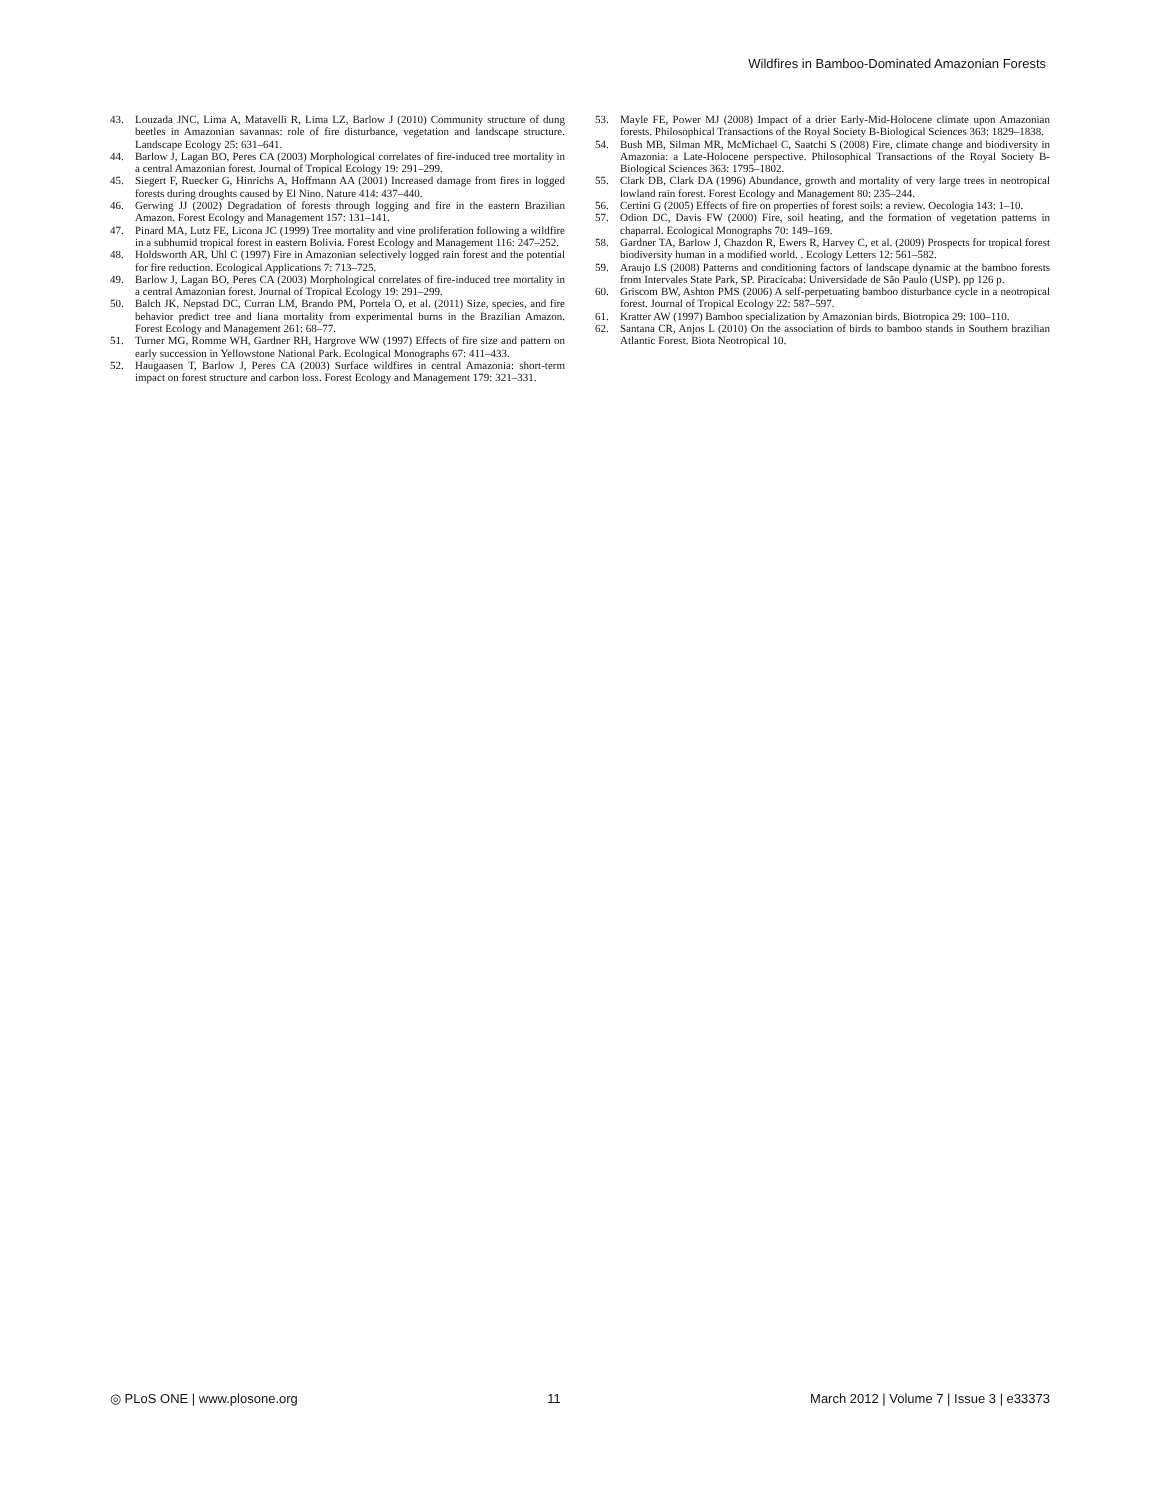Wildfires in Bamboo-Dominated Amazonian Forests
43. Louzada JNC, Lima A, Matavelli R, Lima LZ, Barlow J (2010) Community structure of dung beetles in Amazonian savannas: role of fire disturbance, vegetation and landscape structure. Landscape Ecology 25: 631–641.
44. Barlow J, Lagan BO, Peres CA (2003) Morphological correlates of fire-induced tree mortality in a central Amazonian forest. Journal of Tropical Ecology 19: 291–299.
45. Siegert F, Ruecker G, Hinrichs A, Hoffmann AA (2001) Increased damage from fires in logged forests during droughts caused by El Nino. Nature 414: 437–440.
46. Gerwing JJ (2002) Degradation of forests through logging and fire in the eastern Brazilian Amazon. Forest Ecology and Management 157: 131–141.
47. Pinard MA, Lutz FE, Licona JC (1999) Tree mortality and vine proliferation following a wildfire in a subhumid tropical forest in eastern Bolivia. Forest Ecology and Management 116: 247–252.
48. Holdsworth AR, Uhl C (1997) Fire in Amazonian selectively logged rain forest and the potential for fire reduction. Ecological Applications 7: 713–725.
49. Barlow J, Lagan BO, Peres CA (2003) Morphological correlates of fire-induced tree mortality in a central Amazonian forest. Journal of Tropical Ecology 19: 291–299.
50. Balch JK, Nepstad DC, Curran LM, Brando PM, Portela O, et al. (2011) Size, species, and fire behavior predict tree and liana mortality from experimental burns in the Brazilian Amazon. Forest Ecology and Management 261: 68–77.
51. Turner MG, Romme WH, Gardner RH, Hargrove WW (1997) Effects of fire size and pattern on early succession in Yellowstone National Park. Ecological Monographs 67: 411–433.
52. Haugaasen T, Barlow J, Peres CA (2003) Surface wildfires in central Amazonia: short-term impact on forest structure and carbon loss. Forest Ecology and Management 179: 321–331.
53. Mayle FE, Power MJ (2008) Impact of a drier Early-Mid-Holocene climate upon Amazonian forests. Philosophical Transactions of the Royal Society B-Biological Sciences 363: 1829–1838.
54. Bush MB, Silman MR, McMichael C, Saatchi S (2008) Fire, climate change and biodiversity in Amazonia: a Late-Holocene perspective. Philosophical Transactions of the Royal Society B-Biological Sciences 363: 1795–1802.
55. Clark DB, Clark DA (1996) Abundance, growth and mortality of very large trees in neotropical lowland rain forest. Forest Ecology and Management 80: 235–244.
56. Certini G (2005) Effects of fire on properties of forest soils: a review. Oecologia 143: 1–10.
57. Odion DC, Davis FW (2000) Fire, soil heating, and the formation of vegetation patterns in chaparral. Ecological Monographs 70: 149–169.
58. Gardner TA, Barlow J, Chazdon R, Ewers R, Harvey C, et al. (2009) Prospects for tropical forest biodiversity human in a modified world. . Ecology Letters 12: 561–582.
59. Araujo LS (2008) Patterns and conditioning factors of landscape dynamic at the bamboo forests from Intervales State Park, SP. Piracicaba: Universidade de São Paulo (USP). pp 126 p.
60. Griscom BW, Ashton PMS (2006) A self-perpetuating bamboo disturbance cycle in a neotropical forest. Journal of Tropical Ecology 22: 587–597.
61. Kratter AW (1997) Bamboo specialization by Amazonian birds. Biotropica 29: 100–110.
62. Santana CR, Anjos L (2010) On the association of birds to bamboo stands in Southern brazilian Atlantic Forest. Biota Neotropical 10.
◎ PLoS ONE | www.plosone.org 11 March 2012 | Volume 7 | Issue 3 | e33373